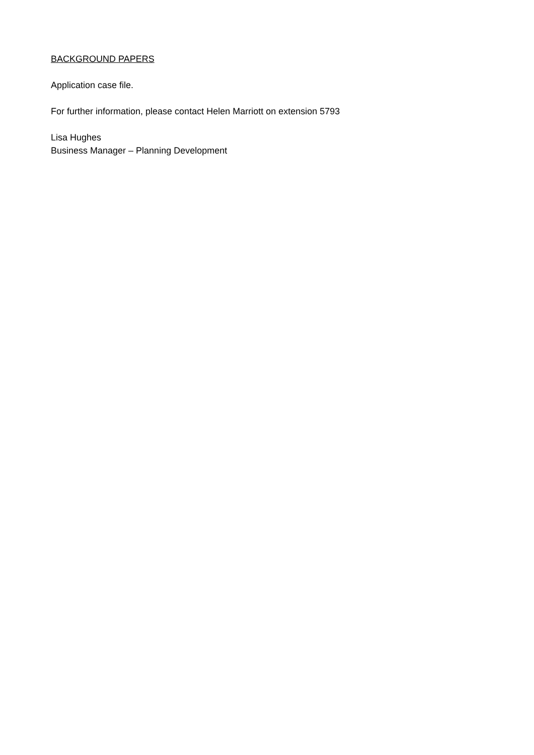BACKGROUND PAPERS
Application case file.
For further information, please contact Helen Marriott on extension 5793
Lisa Hughes
Business Manager – Planning Development